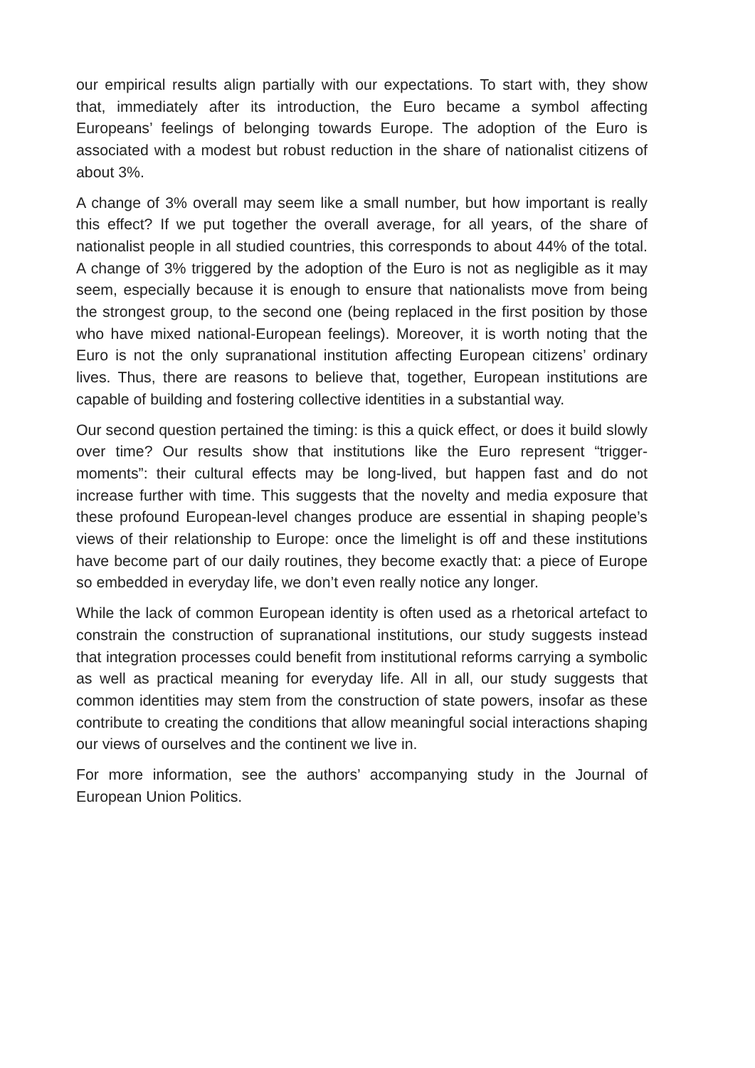our empirical results align partially with our expectations. To start with, they show that, immediately after its introduction, the Euro became a symbol affecting Europeans’ feelings of belonging towards Europe. The adoption of the Euro is associated with a modest but robust reduction in the share of nationalist citizens of about 3%.
A change of 3% overall may seem like a small number, but how important is really this effect? If we put together the overall average, for all years, of the share of nationalist people in all studied countries, this corresponds to about 44% of the total. A change of 3% triggered by the adoption of the Euro is not as negligible as it may seem, especially because it is enough to ensure that nationalists move from being the strongest group, to the second one (being replaced in the first position by those who have mixed national-European feelings). Moreover, it is worth noting that the Euro is not the only supranational institution affecting European citizens’ ordinary lives. Thus, there are reasons to believe that, together, European institutions are capable of building and fostering collective identities in a substantial way.
Our second question pertained the timing: is this a quick effect, or does it build slowly over time? Our results show that institutions like the Euro represent “trigger-moments”: their cultural effects may be long-lived, but happen fast and do not increase further with time. This suggests that the novelty and media exposure that these profound European-level changes produce are essential in shaping people’s views of their relationship to Europe: once the limelight is off and these institutions have become part of our daily routines, they become exactly that: a piece of Europe so embedded in everyday life, we don’t even really notice any longer.
While the lack of common European identity is often used as a rhetorical artefact to constrain the construction of supranational institutions, our study suggests instead that integration processes could benefit from institutional reforms carrying a symbolic as well as practical meaning for everyday life. All in all, our study suggests that common identities may stem from the construction of state powers, insofar as these contribute to creating the conditions that allow meaningful social interactions shaping our views of ourselves and the continent we live in.
For more information, see the authors’ accompanying study in the Journal of European Union Politics.